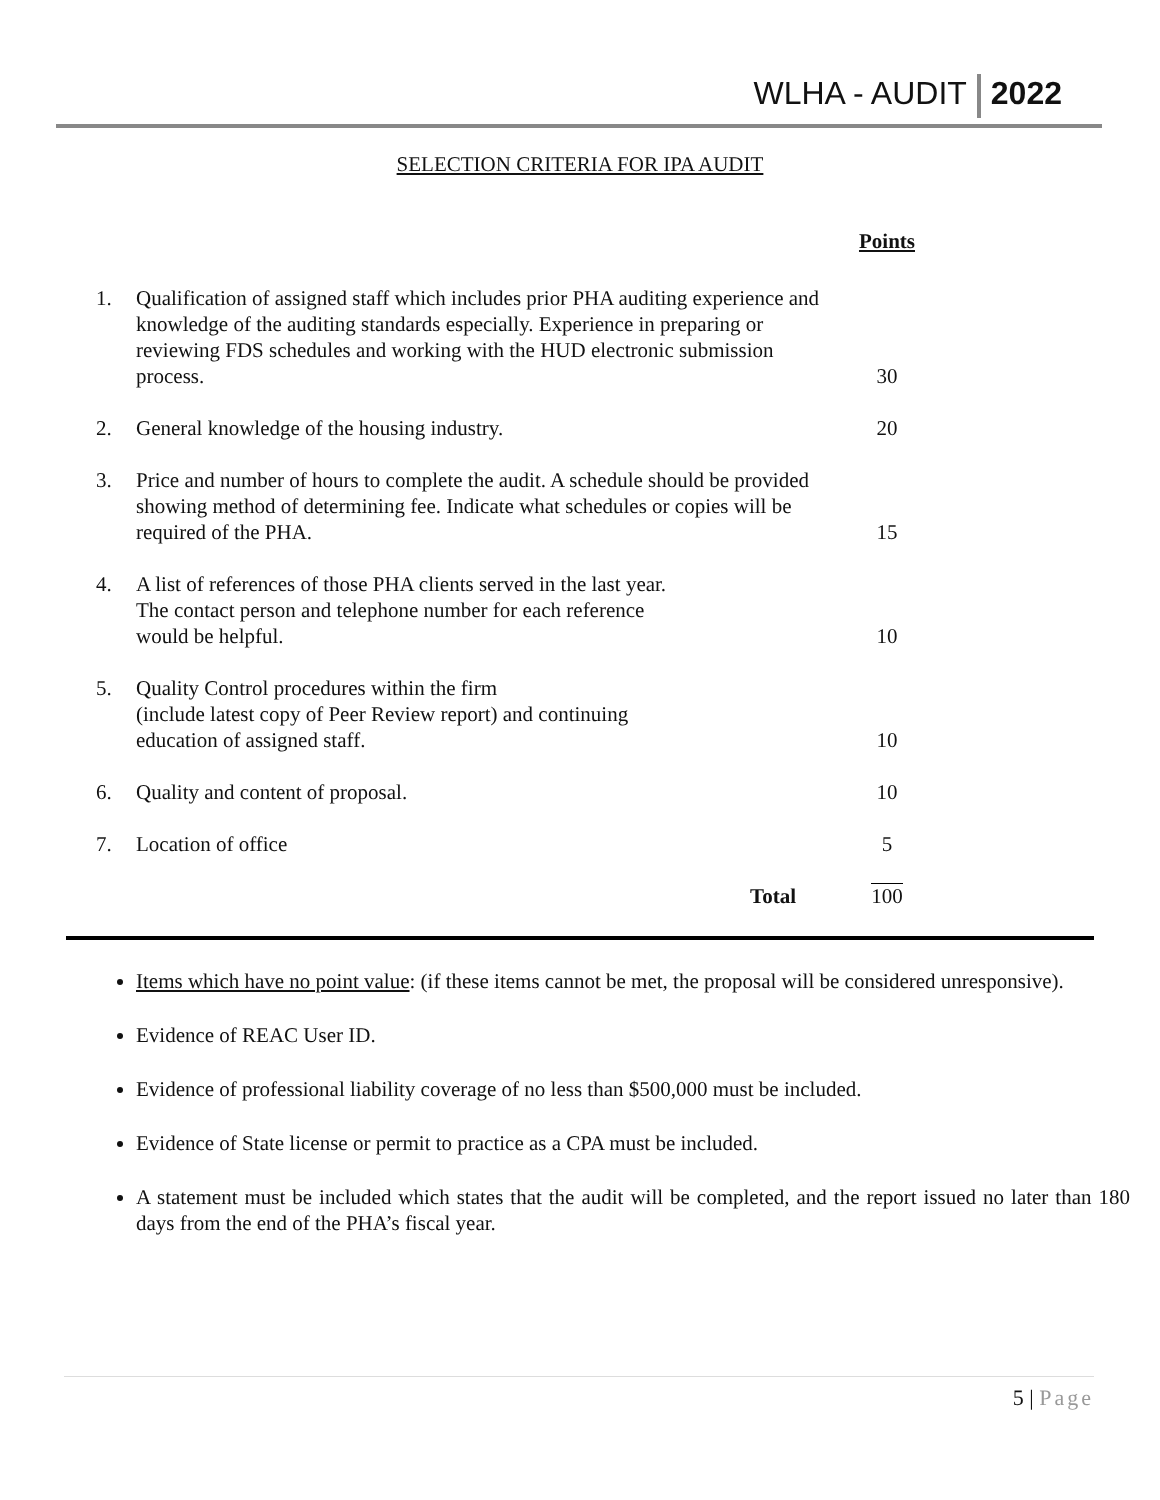WLHA - AUDIT 2022
SELECTION CRITERIA FOR IPA AUDIT
| | | Points |
| 1. | Qualification of assigned staff which includes prior PHA auditing experience and knowledge of the auditing standards especially. Experience in preparing or reviewing FDS schedules and working with the HUD electronic submission process. | 30 |
| 2. | General knowledge of the housing industry. | 20 |
| 3. | Price and number of hours to complete the audit. A schedule should be provided showing method of determining fee. Indicate what schedules or copies will be required of the PHA. | 15 |
| 4. | A list of references of those PHA clients served in the last year. The contact person and telephone number for each reference would be helpful. | 10 |
| 5. | Quality Control procedures within the firm (include latest copy of Peer Review report) and continuing education of assigned staff. | 10 |
| 6. | Quality and content of proposal. | 10 |
| 7. | Location of office | 5 |
| | Total | 100 |
Items which have no point value: (if these items cannot be met, the proposal will be considered unresponsive).
Evidence of REAC User ID.
Evidence of professional liability coverage of no less than $500,000 must be included.
Evidence of State license or permit to practice as a CPA must be included.
A statement must be included which states that the audit will be completed, and the report issued no later than 180 days from the end of the PHA’s fiscal year.
5 | Page